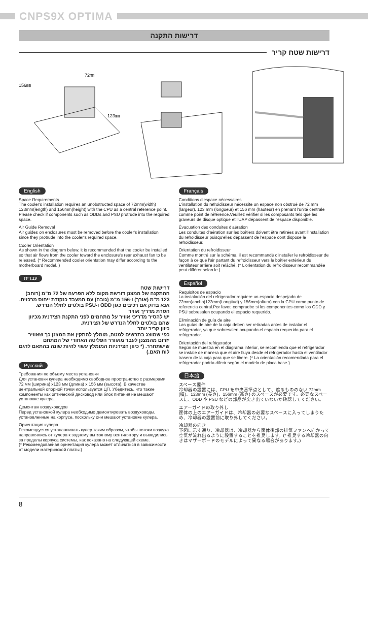CNPS9X OPTIMA
דרישות התקנה
דרישות שטח קריר
72㎜
156㎜
123㎜
English
Space Requirements
The cooler's installation requires an unobstructed space of 72mm(width) 123mm(length) and 156mm(height) with the CPU as a central reference point. Please check if components such as ODDs and PSU protrude into the required space.
Air Guide Removal
Air guides on enclosures must be removed before the cooler's installation since they protrude into the cooler's required space.
Cooler Orientation
As shown in the diagram below, it is recommended that the cooler be installed so that air flows from the cooler toward the enclosure's rear exhaust fan to be released. (* Recommended cooler orientation may differ according to the motherboard model. )
עברית
דרישות שטח
ההתקנה של המצנן דורשת מקום ללא הפרעה של 72 מ"מ (רוחב) 123 מ"מ (אורך) ו-156 מ"מ (גובה) עם המעבד כנקודת ייחוס מרכזית. אנא בדוק אם רכיבים כגון ODD ו-PSU בולטים לחלל הנדרש.
הסרת מדריך אוויר
יש להסיר מדריכי אוויר על מתחמים לפני התקנת הצידנית מכיוון שהם בולטים לחלל הנדרש של הצידנית.
כיוון קריר יותר
כפי שמוצג בתרשים למטה, מומלץ להתקין את המצנן כך שאוויר יזרום מהמצנן לעבר מאוורר הפליטה האחורי של המתחם שישתחרר. (* כיוון הצידניות המומלץ עשוי להיות שונה בהתאם לדגם לוח האם.)
Русский
Требования по объему места установки
Для установки кулера необходимо свободное пространство с размерами 72 мм (ширина) x123 мм (длина) x 156 мм (высота). В качестве центральной опорной точки используется ЦП. Убедитесь, что такие компоненты как оптический дисковод или блок питания не мешают установке кулера.
Демонтаж воздуховодов
Перед установкой кулера необходимо демонтировать воздуховоды, установленные на корпусе, поскольку они мешают установке кулера.
Ориентация кулера
Рекомендуется устанавливать кулер таким образом, чтобы потоки воздуха направлялись от кулера к заднему вытяжному вентилятору и выводились за пределы корпуса системы, как показано на следующей схеме.
(* Рекомендованная ориентация кулера может отличаться в зависимости от модели материнской платы.)
Français
Conditions d'espace nécessaires
L'installation du refroidisseur nécessite un espace non obstrué de 72 mm (largeur), 123 mm (longueur) et 156 mm (hauteur) en prenant l'unité centrale comme point de référence.Veuillez vérifier si les composants tels que les graveurs de disque optique et l'UAP dépassent de l'espace disponible.
Évacuation des conduites d'aération
Les conduites d'aération sur les boîtiers doivent être retirées avant l'installation du refroidisseur puisqu'elles dépassent de l'espace dont dispose le refroidisseur.
Orientation du refroidisseur
Comme montré sur le schéma, il est recommandé d'installer le refroidisseur de façon à ce que l'air partant du refroidisseur vers le boîtier extérieur du ventilateur arrière soit relâché. (* L'orientation du refroidisseur recommandée peut différer selon le )
Español
Requisitos de espacio
La instalación del refrigerador requiere un espacio despejado de 72mm(ancho)123mm(Longitud) y 156mm(altura) con la CPU como punto de referencia central.Por favor, compruebe si los componentes como los ODD y PSU sobresalen ocupando el espacio requerido.
Eliminación de guía de aire
Las guías de aire de la caja deben ser retiradas antes de instalar el refrigerador, ya que sobresalen ocupando el espacio requerido para el refrigerador.
Orientación del refrigerador
Según se muestra en el diagrama inferior, se recomienda que el refrigerador se instale de manera que el aire fluya desde el refrigerador hasta el ventilador trasero de la caja para que se libere. (* La orientación recomendada para el refrigerador podría diferir según el modelo de placa base.)
日本語
スペース要件
冷却器の設置には、CPU を中央基準点として、遮るもののない 72mm (幅)、123mm (長さ)、156mm (高さ) のスペースが必要です。必要なスペースに、ODD や PSU などの部品が突き出ていないか確認してください。
エアーガイドの取り外し
筐体の上のエアーガイドは、冷却器の必要なスペースに入ってしまうため、冷却器の設置前に取り外してください。
冷却器の向き
下図に示す通り、冷却器は、冷却器から筐体後部の排気ファンへ向かって空気が流れ出るように設置することを推奨します。(* 推奨する冷却器の向きはマザーボードのモデルによって異なる場合があります。)
8